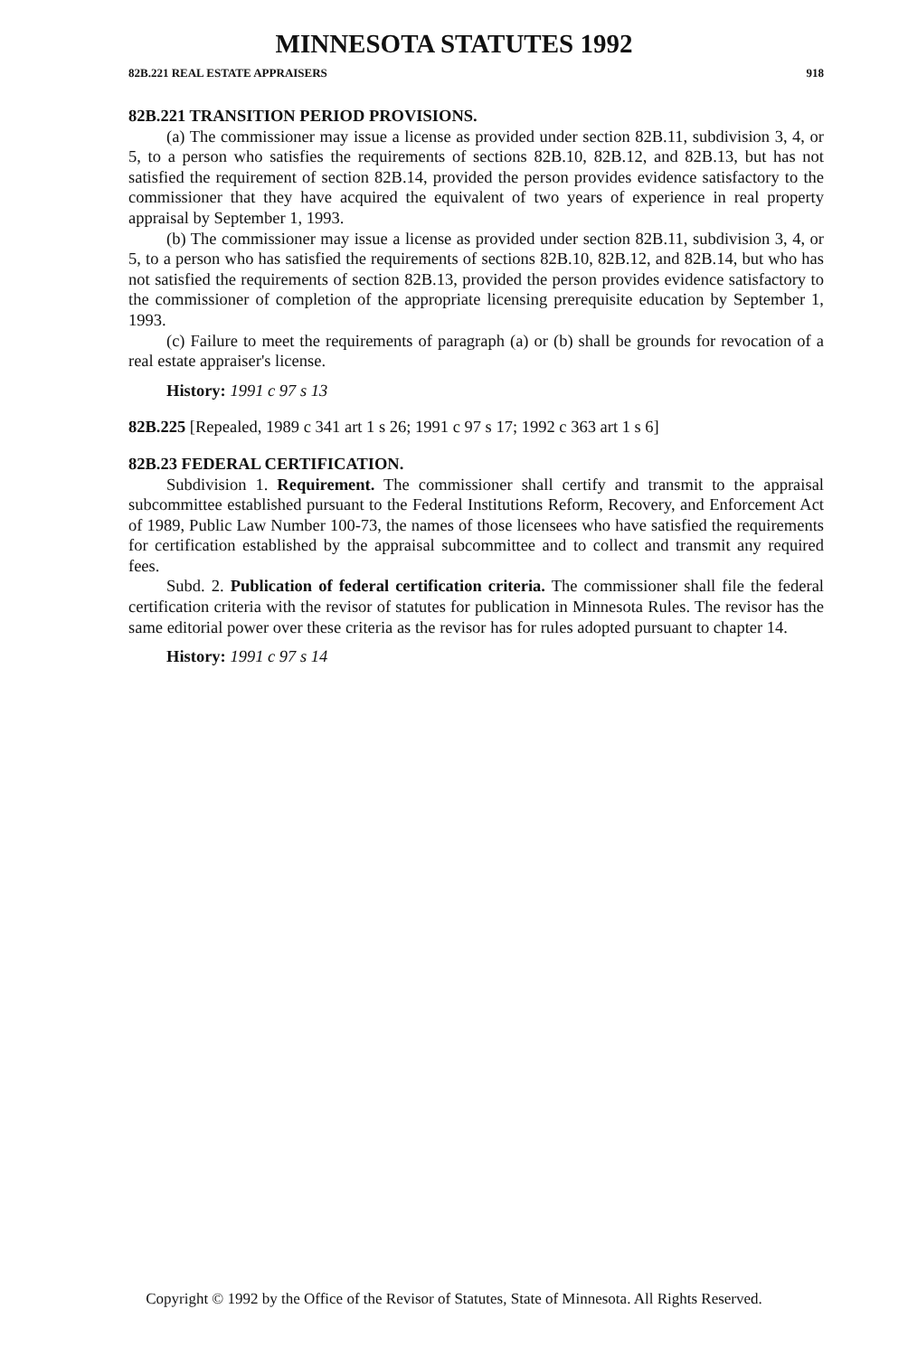MINNESOTA STATUTES 1992
82B.221 REAL ESTATE APPRAISERS 918
82B.221 TRANSITION PERIOD PROVISIONS.
(a) The commissioner may issue a license as provided under section 82B.11, subdivision 3, 4, or 5, to a person who satisfies the requirements of sections 82B.10, 82B.12, and 82B.13, but has not satisfied the requirement of section 82B.14, provided the person provides evidence satisfactory to the commissioner that they have acquired the equivalent of two years of experience in real property appraisal by September 1, 1993.
(b) The commissioner may issue a license as provided under section 82B.11, subdivision 3, 4, or 5, to a person who has satisfied the requirements of sections 82B.10, 82B.12, and 82B.14, but who has not satisfied the requirements of section 82B.13, provided the person provides evidence satisfactory to the commissioner of completion of the appropriate licensing prerequisite education by September 1, 1993.
(c) Failure to meet the requirements of paragraph (a) or (b) shall be grounds for revocation of a real estate appraiser's license.
History: 1991 c 97 s 13
82B.225 [Repealed, 1989 c 341 art 1 s 26; 1991 c 97 s 17; 1992 c 363 art 1 s 6]
82B.23 FEDERAL CERTIFICATION.
Subdivision 1. Requirement. The commissioner shall certify and transmit to the appraisal subcommittee established pursuant to the Federal Institutions Reform, Recovery, and Enforcement Act of 1989, Public Law Number 100-73, the names of those licensees who have satisfied the requirements for certification established by the appraisal subcommittee and to collect and transmit any required fees.
Subd. 2. Publication of federal certification criteria. The commissioner shall file the federal certification criteria with the revisor of statutes for publication in Minnesota Rules. The revisor has the same editorial power over these criteria as the revisor has for rules adopted pursuant to chapter 14.
History: 1991 c 97 s 14
Copyright © 1992 by the Office of the Revisor of Statutes, State of Minnesota. All Rights Reserved.